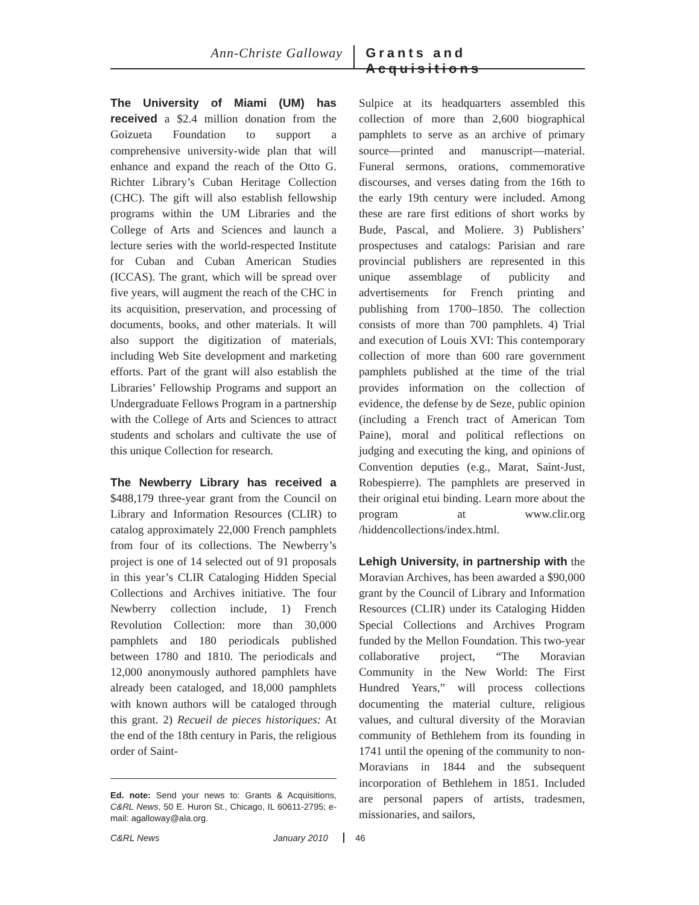Ann-Christe Galloway Grants and Acquisitions
The University of Miami (UM) has received a $2.4 million donation from the Goizueta Foundation to support a comprehensive university-wide plan that will enhance and expand the reach of the Otto G. Richter Library’s Cuban Heritage Collection (CHC). The gift will also establish fellowship programs within the UM Libraries and the College of Arts and Sciences and launch a lecture series with the world-respected Institute for Cuban and Cuban American Studies (ICCAS). The grant, which will be spread over five years, will augment the reach of the CHC in its acquisition, preservation, and processing of documents, books, and other materials. It will also support the digitization of materials, including Web Site development and marketing efforts. Part of the grant will also establish the Libraries’ Fellowship Programs and support an Undergraduate Fellows Program in a partnership with the College of Arts and Sciences to attract students and scholars and cultivate the use of this unique Collection for research.
The Newberry Library has received a $488,179 three-year grant from the Council on Library and Information Resources (CLIR) to catalog approximately 22,000 French pamphlets from four of its collections. The Newberry’s project is one of 14 selected out of 91 proposals in this year’s CLIR Cataloging Hidden Special Collections and Archives initiative. The four Newberry collection include, 1) French Revolution Collection: more than 30,000 pamphlets and 180 periodicals published between 1780 and 1810. The periodicals and 12,000 anonymously authored pamphlets have already been cataloged, and 18,000 pamphlets with known authors will be cataloged through this grant. 2) Recueil de pieces historiques: At the end of the 18th century in Paris, the religious order of Saint-
Ed. note: Send your news to: Grants & Acquisitions, C&RL News, 50 E. Huron St., Chicago, IL 60611-2795; e-mail: agalloway@ala.org.
Sulpice at its headquarters assembled this collection of more than 2,600 biographical pamphlets to serve as an archive of primary source—printed and manuscript—material. Funeral sermons, orations, commemorative discourses, and verses dating from the 16th to the early 19th century were included. Among these are rare first editions of short works by Bude, Pascal, and Moliere. 3) Publishers’ prospectuses and catalogs: Parisian and rare provincial publishers are represented in this unique assemblage of publicity and advertisements for French printing and publishing from 1700–1850. The collection consists of more than 700 pamphlets. 4) Trial and execution of Louis XVI: This contemporary collection of more than 600 rare government pamphlets published at the time of the trial provides information on the collection of evidence, the defense by de Seze, public opinion (including a French tract of American Tom Paine), moral and political reflections on judging and executing the king, and opinions of Convention deputies (e.g., Marat, Saint-Just, Robespierre). The pamphlets are preserved in their original etui binding. Learn more about the program at www.clir.org /hiddencollections/index.html.
Lehigh University, in partnership with the Moravian Archives, has been awarded a $90,000 grant by the Council of Library and Information Resources (CLIR) under its Cataloging Hidden Special Collections and Archives Program funded by the Mellon Foundation. This two-year collaborative project, “The Moravian Community in the New World: The First Hundred Years,” will process collections documenting the material culture, religious values, and cultural diversity of the Moravian community of Bethlehem from its founding in 1741 until the opening of the community to non-Moravians in 1844 and the subsequent incorporation of Bethlehem in 1851. Included are personal papers of artists, tradesmen, missionaries, and sailors,
C&RL News January 2010
46